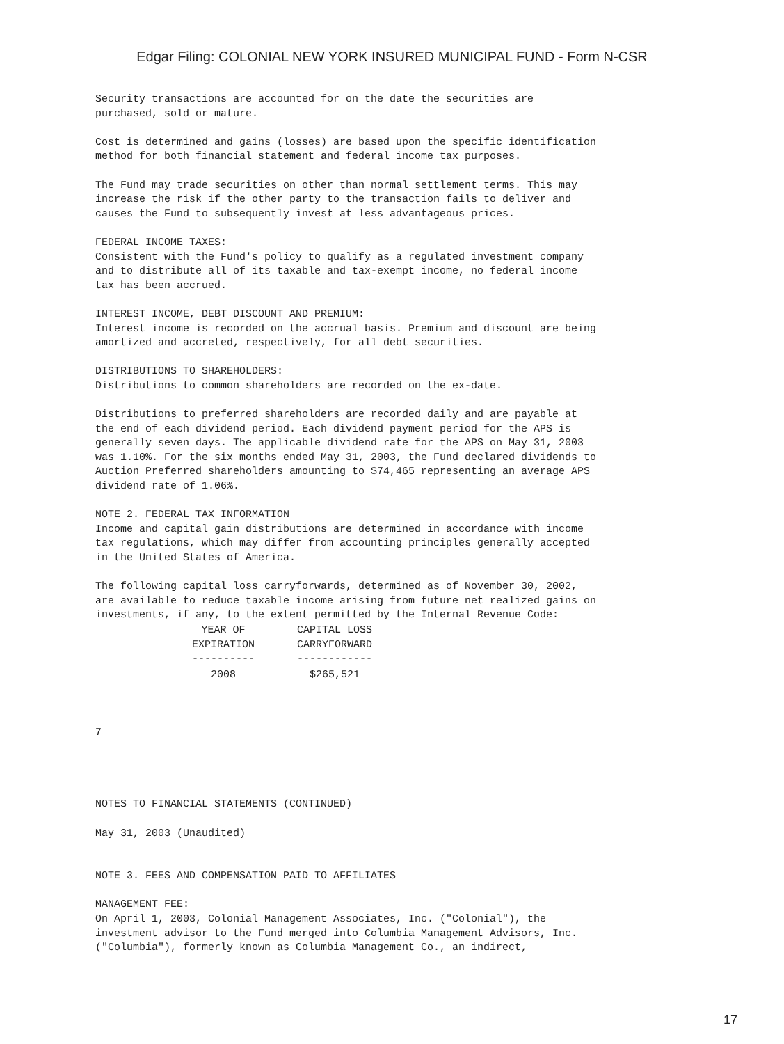Edgar Filing: COLONIAL NEW YORK INSURED MUNICIPAL FUND - Form N-CSR
Security transactions are accounted for on the date the securities are purchased, sold or mature. Cost is determined and gains (losses) are based upon the specific identification method for both financial statement and federal income tax purposes. The Fund may trade securities on other than normal settlement terms. This may increase the risk if the other party to the transaction fails to deliver and causes the Fund to subsequently invest at less advantageous prices. FEDERAL INCOME TAXES: Consistent with the Fund's policy to qualify as a regulated investment company and to distribute all of its taxable and tax-exempt income, no federal income tax has been accrued. INTEREST INCOME, DEBT DISCOUNT AND PREMIUM: Interest income is recorded on the accrual basis. Premium and discount are being amortized and accreted, respectively, for all debt securities. DISTRIBUTIONS TO SHAREHOLDERS: Distributions to common shareholders are recorded on the ex-date. Distributions to preferred shareholders are recorded daily and are payable at the end of each dividend period. Each dividend payment period for the APS is generally seven days. The applicable dividend rate for the APS on May 31, 2003 was 1.10%. For the six months ended May 31, 2003, the Fund declared dividends to Auction Preferred shareholders amounting to $74,465 representing an average APS dividend rate of 1.06%. NOTE 2. FEDERAL TAX INFORMATION Income and capital gain distributions are determined in accordance with income tax regulations, which may differ from accounting principles generally accepted in the United States of America. The following capital loss carryforwards, determined as of November 30, 2002, are available to reduce taxable income arising from future net realized gains on investments, if any, to the extent permitted by the Internal Revenue Code:
| YEAR OF EXPIRATION ---------- | CAPITAL LOSS CARRYFORWARD ------------ |
| --- | --- |
| 2008 | $265,521 |
7 NOTES TO FINANCIAL STATEMENTS (CONTINUED) May 31, 2003 (Unaudited) NOTE 3. FEES AND COMPENSATION PAID TO AFFILIATES MANAGEMENT FEE: On April 1, 2003, Colonial Management Associates, Inc. ("Colonial"), the investment advisor to the Fund merged into Columbia Management Advisors, Inc. ("Columbia"), formerly known as Columbia Management Co., an indirect,
17